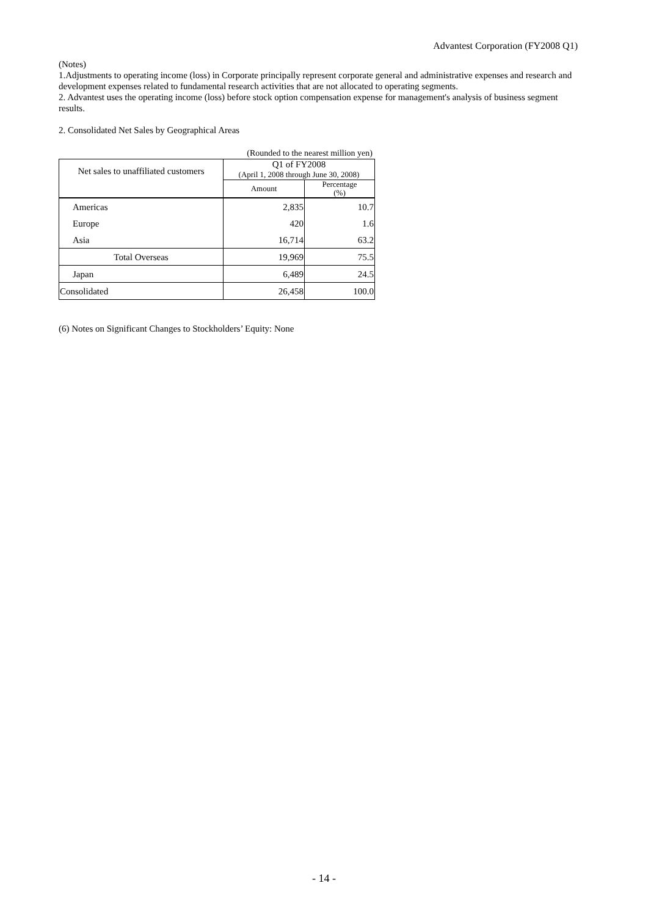Advantest Corporation (FY2008 Q1)
(Notes)
1.Adjustments to operating income (loss) in Corporate principally represent corporate general and administrative expenses and research and development expenses related to fundamental research activities that are not allocated to operating segments.
2. Advantest uses the operating income (loss) before stock option compensation expense for management's analysis of business segment results.
2. Consolidated Net Sales by Geographical Areas
(Rounded to the nearest million yen)
| Net sales to unaffiliated customers | Q1 of FY2008 (April 1, 2008 through June 30, 2008) | |
| --- | --- | --- |
| | Amount | Percentage (%) |
| Americas | 2,835 | 10.7 |
| Europe | 420 | 1.6 |
| Asia | 16,714 | 63.2 |
| Total Overseas | 19,969 | 75.5 |
| Japan | 6,489 | 24.5 |
| Consolidated | 26,458 | 100.0 |
(6) Notes on Significant Changes to Stockholders’ Equity: None
- 14 -